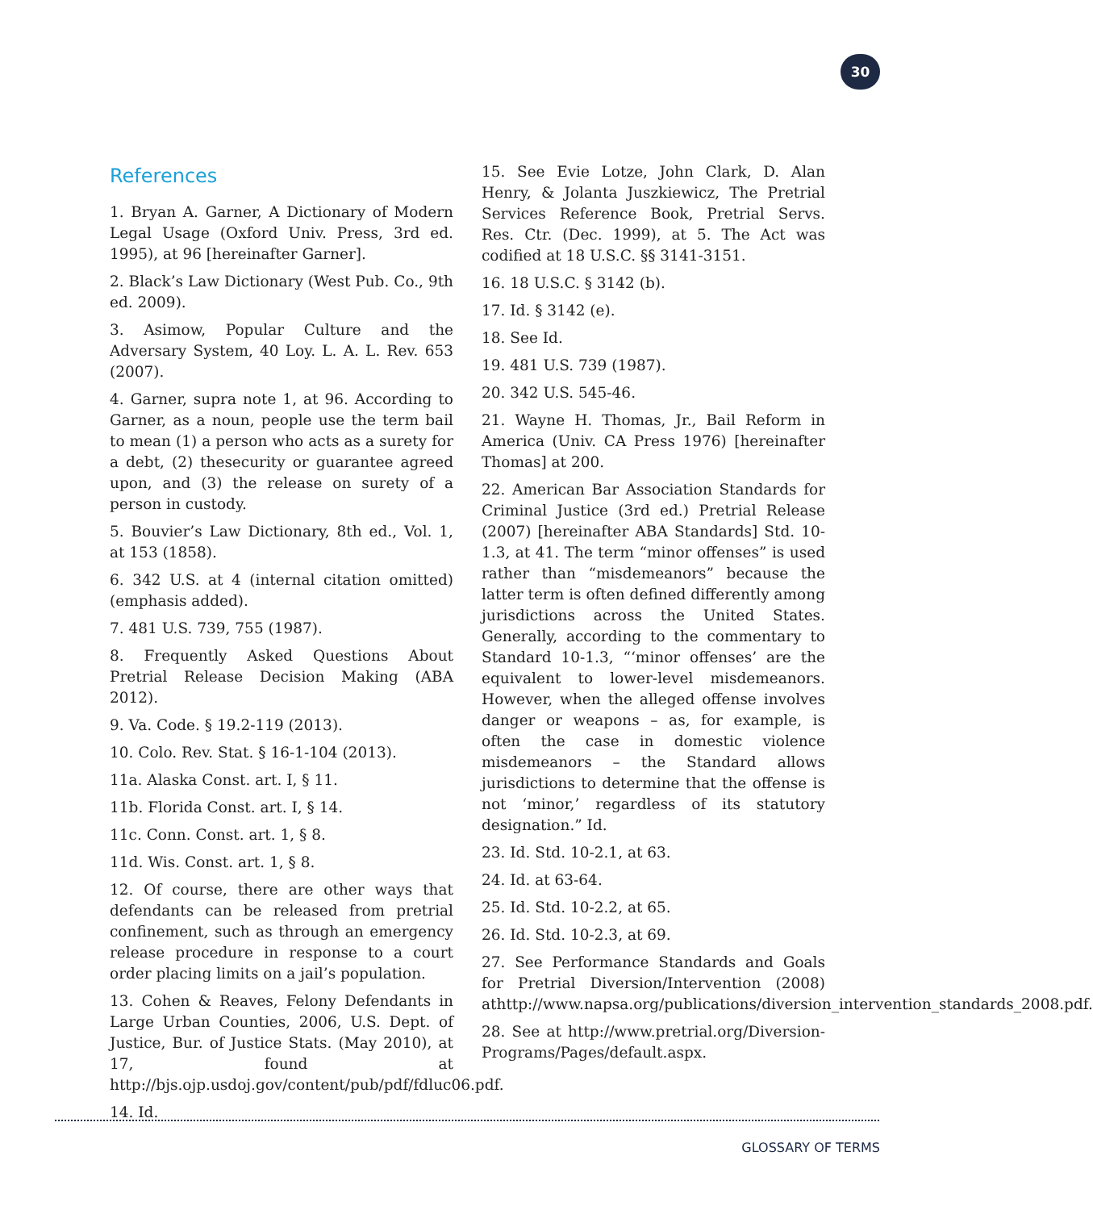30
References
1. Bryan A. Garner, A Dictionary of Modern Legal Usage (Oxford Univ. Press, 3rd ed. 1995), at 96 [hereinafter Garner].
2. Black’s Law Dictionary (West Pub. Co., 9th ed. 2009).
3. Asimow, Popular Culture and the Adversary System, 40 Loy. L. A. L. Rev. 653 (2007).
4. Garner, supra note 1, at 96. According to Garner, as a noun, people use the term bail to mean (1) a person who acts as a surety for a debt, (2) thesecurity or guarantee agreed upon, and (3) the release on surety of a person in custody.
5. Bouvier’s Law Dictionary, 8th ed., Vol. 1, at 153 (1858).
6. 342 U.S. at 4 (internal citation omitted) (emphasis added).
7. 481 U.S. 739, 755 (1987).
8. Frequently Asked Questions About Pretrial Release Decision Making (ABA 2012).
9. Va. Code. § 19.2-119 (2013).
10. Colo. Rev. Stat. § 16-1-104 (2013).
11a. Alaska Const. art. I, § 11.
11b. Florida Const. art. I, § 14.
11c. Conn. Const. art. 1, § 8.
11d. Wis. Const. art. 1, § 8.
12. Of course, there are other ways that defendants can be released from pretrial confinement, such as through an emergency release procedure in response to a court order placing limits on a jail’s population.
13. Cohen & Reaves, Felony Defendants in Large Urban Counties, 2006, U.S. Dept. of Justice, Bur. of Justice Stats. (May 2010), at 17, found at http://bjs.ojp.usdoj.gov/content/pub/pdf/fdluc06.pdf.
14. Id.
15. See Evie Lotze, John Clark, D. Alan Henry, & Jolanta Juszkiewicz, The Pretrial Services Reference Book, Pretrial Servs. Res. Ctr. (Dec. 1999), at 5. The Act was codified at 18 U.S.C. §§ 3141-3151.
16. 18 U.S.C. § 3142 (b).
17. Id. § 3142 (e).
18. See Id.
19. 481 U.S. 739 (1987).
20. 342 U.S. 545-46.
21. Wayne H. Thomas, Jr., Bail Reform in America (Univ. CA Press 1976) [hereinafter Thomas] at 200.
22. American Bar Association Standards for Criminal Justice (3rd ed.) Pretrial Release (2007) [hereinafter ABA Standards] Std. 10-1.3, at 41. The term “minor offenses” is used rather than “misdemeanors” because the latter term is often defined differently among jurisdictions across the United States. Generally, according to the commentary to Standard 10-1.3, “‘minor offenses’ are the equivalent to lower-level misdemeanors. However, when the alleged offense involves danger or weapons – as, for example, is often the case in domestic violence misdemeanors – the Standard allows jurisdictions to determine that the offense is not ‘minor,’ regardless of its statutory designation.” Id.
23. Id. Std. 10-2.1, at 63.
24. Id. at 63-64.
25. Id. Std. 10-2.2, at 65.
26. Id. Std. 10-2.3, at 69.
27. See Performance Standards and Goals for Pretrial Diversion/Intervention (2008) athttp://www.napsa.org/publications/diversion_intervention_standards_2008.pdf.
28. See at http://www.pretrial.org/Diversion-Programs/Pages/default.aspx.
GLOSSARY OF TERMS